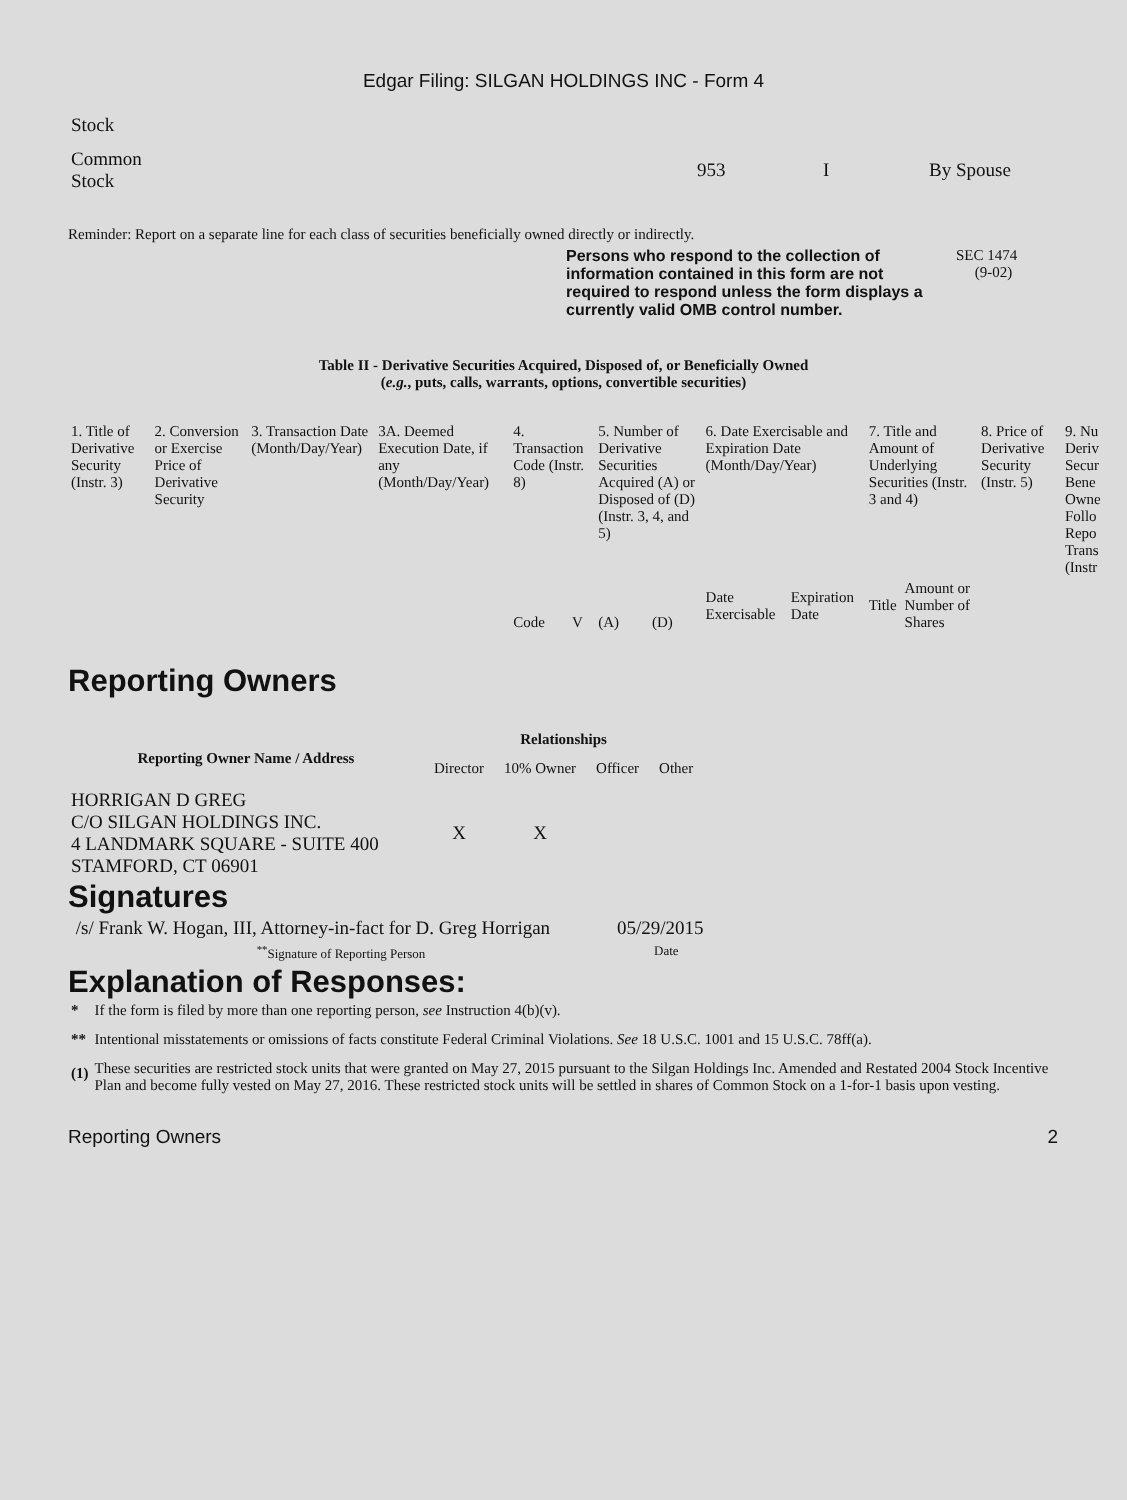Edgar Filing: SILGAN HOLDINGS INC - Form 4
| Stock | | | |
| Common Stock | 953 | I | By Spouse |
Reminder: Report on a separate line for each class of securities beneficially owned directly or indirectly.
Persons who respond to the collection of information contained in this form are not required to respond unless the form displays a currently valid OMB control number.
SEC 1474
(9-02)
Table II - Derivative Securities Acquired, Disposed of, or Beneficially Owned
(e.g., puts, calls, warrants, options, convertible securities)
| 1. Title of Derivative Security (Instr. 3) | 2. Conversion or Exercise Price of Derivative Security | 3. Transaction Date (Month/Day/Year) | 3A. Deemed Execution Date, if any (Month/Day/Year) | 4. Transaction Code (Instr. 8) | | 5. Number of Derivative Securities Acquired (A) or Disposed of (D) (Instr. 3, 4, and 5) | | 6. Date Exercisable and Expiration Date (Month/Day/Year) | | 7. Title and Amount of Underlying Securities (Instr. 3 and 4) | | 8. Price of Derivative Security (Instr. 5) | 9. Nu Deriv Secur Bene Owne Follo Repo Trans (Instr |
| | | | | Code | V | (A) | (D) | Date Exercisable | Expiration Date | Title | Amount or Number of Shares | | |
Reporting Owners
| Reporting Owner Name / Address | Relationships | | | |
| --- | --- | --- | --- | --- |
| | Director | 10% Owner | Officer | Other |
| HORRIGAN D GREG C/O SILGAN HOLDINGS INC. 4 LANDMARK SQUARE - SUITE 400 STAMFORD, CT 06901 | X | X | | |
Signatures
| /s/ Frank W. Hogan, III, Attorney-in-fact for D. Greg Horrigan | 05/29/2015 |
| <sup>**</sup> Signature of Reporting Person | Date |
Explanation of Responses:
| * | If the form is filed by more than one reporting person, see Instruction 4(b)(v). |
| ** | Intentional misstatements or omissions of facts constitute Federal Criminal Violations. See 18 U.S.C. 1001 and 15 U.S.C. 78ff(a). |
| (1) | These securities are restricted stock units that were granted on May 27, 2015 pursuant to the Silgan Holdings Inc. Amended and Restated 2004 Stock Incentive Plan and become fully vested on May 27, 2016. These restricted stock units will be settled in shares of Common Stock on a 1-for-1 basis upon vesting. |
Reporting Owners 2